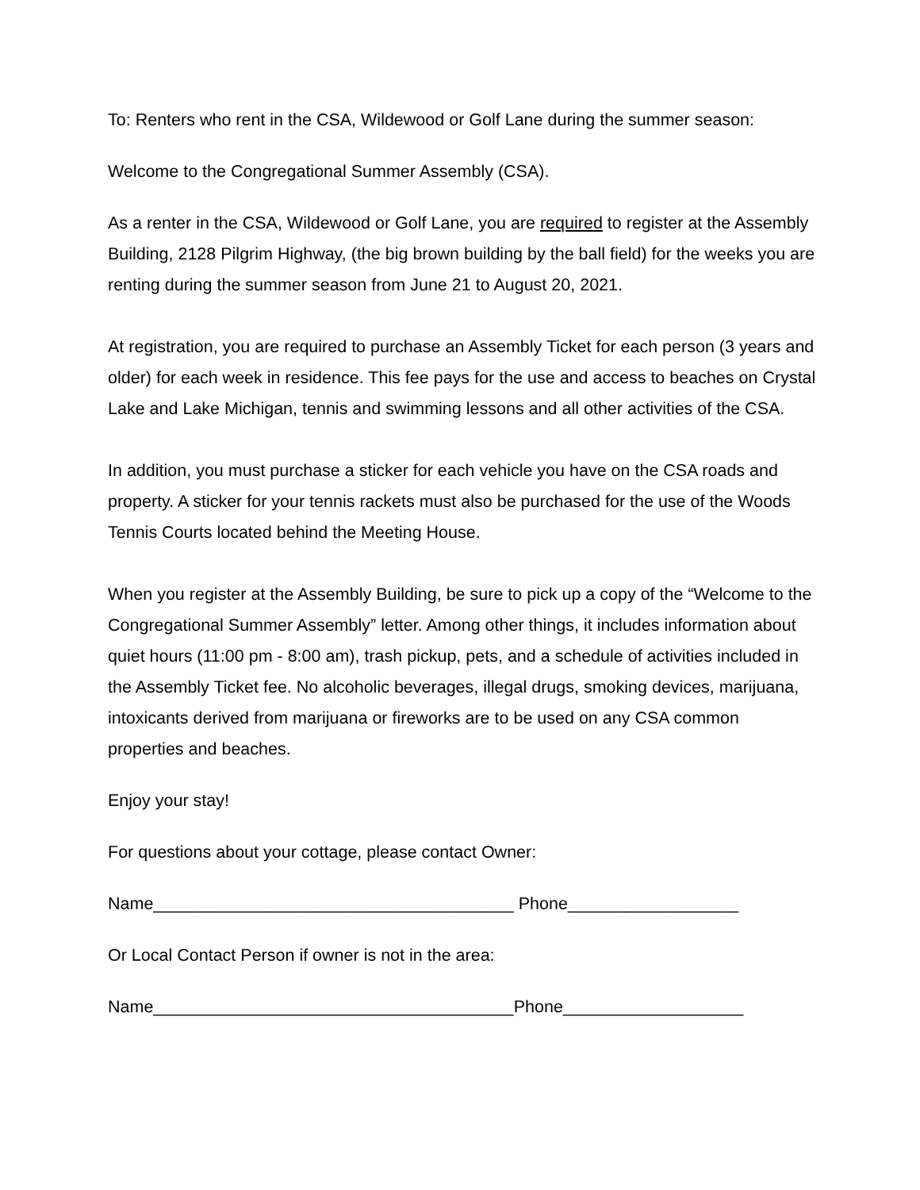To: Renters who rent in the CSA, Wildewood or Golf Lane during the summer season:
Welcome to the Congregational Summer Assembly (CSA).
As a renter in the CSA, Wildewood or Golf Lane, you are required to register at the Assembly Building, 2128 Pilgrim Highway, (the big brown building by the ball field) for the weeks you are renting during the summer season from June 21 to August 20, 2021.
At registration, you are required to purchase an Assembly Ticket for each person (3 years and older) for each week in residence. This fee pays for the use and access to beaches on Crystal Lake and Lake Michigan, tennis and swimming lessons and all other activities of the CSA.
In addition, you must purchase a sticker for each vehicle you have on the CSA roads and property. A sticker for your tennis rackets must also be purchased for the use of the Woods Tennis Courts located behind the Meeting House.
When you register at the Assembly Building, be sure to pick up a copy of the “Welcome to the Congregational Summer Assembly” letter. Among other things, it includes information about quiet hours (11:00 pm - 8:00 am), trash pickup, pets, and a schedule of activities included in the Assembly Ticket fee. No alcoholic beverages, illegal drugs, smoking devices, marijuana, intoxicants derived from marijuana or fireworks are to be used on any CSA common properties and beaches.
Enjoy your stay!
For questions about your cottage, please contact Owner:
Name______________________________________ Phone__________________
Or Local Contact Person if owner is not in the area:
Name______________________________________Phone___________________